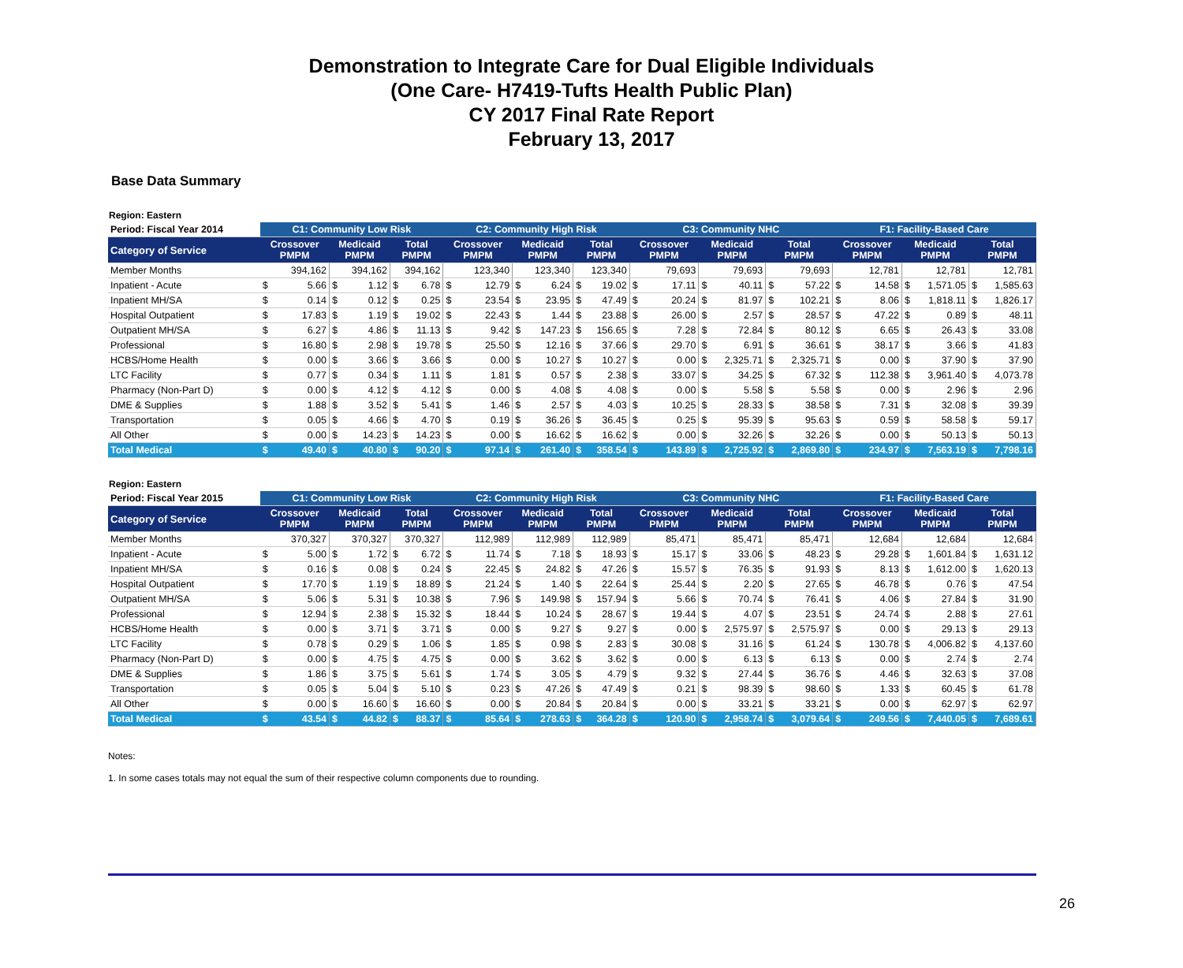Demonstration to Integrate Care for Dual Eligible Individuals
(One Care- H7419-Tufts Health Public Plan)
CY 2017 Final Rate Report
February 13, 2017
Base Data Summary
Region: Eastern
| Period: Fiscal Year 2014 | C1: Community Low Risk | | | | | | C2: Community High Risk | | | | | | C3: Community NHC | | | | | | F1: Facility-Based Care | | | | | |
| --- | --- | --- | --- | --- | --- | --- | --- | --- | --- | --- | --- | --- | --- | --- | --- | --- | --- | --- | --- | --- | --- | --- | --- | --- |
| Category of Service | Crossover PMPM | | Medicaid PMPM | | Total PMPM | | Crossover PMPM | | Medicaid PMPM | | Total PMPM | | Crossover PMPM | | Medicaid PMPM | | Total PMPM | | Crossover PMPM | | Medicaid PMPM | | Total PMPM | |
| Member Months | 394,162 | | 394,162 | | 394,162 | | 123,340 | | 123,340 | | 123,340 | | 79,693 | | 79,693 | | 79,693 | | 12,781 | | 12,781 | | 12,781 | |
| Inpatient - Acute | $ | 5.66 | $ | 1.12 | $ | 6.78 | $ | 12.79 | $ | 6.24 | $ | 19.02 | $ | 17.11 | $ | 40.11 | $ | 57.22 | $ | 14.58 | $ | 1,571.05 | $ | 1,585.63 |
| Inpatient MH/SA | $ | 0.14 | $ | 0.12 | $ | 0.25 | $ | 23.54 | $ | 23.95 | $ | 47.49 | $ | 20.24 | $ | 81.97 | $ | 102.21 | $ | 8.06 | $ | 1,818.11 | $ | 1,826.17 |
| Hospital Outpatient | $ | 17.83 | $ | 1.19 | $ | 19.02 | $ | 22.43 | $ | 1.44 | $ | 23.88 | $ | 26.00 | $ | 2.57 | $ | 28.57 | $ | 47.22 | $ | 0.89 | $ | 48.11 |
| Outpatient MH/SA | $ | 6.27 | $ | 4.86 | $ | 11.13 | $ | 9.42 | $ | 147.23 | $ | 156.65 | $ | 7.28 | $ | 72.84 | $ | 80.12 | $ | 6.65 | $ | 26.43 | $ | 33.08 |
| Professional | $ | 16.80 | $ | 2.98 | $ | 19.78 | $ | 25.50 | $ | 12.16 | $ | 37.66 | $ | 29.70 | $ | 6.91 | $ | 36.61 | $ | 38.17 | $ | 3.66 | $ | 41.83 |
| HCBS/Home Health | $ | 0.00 | $ | 3.66 | $ | 3.66 | $ | 0.00 | $ | 10.27 | $ | 10.27 | $ | 0.00 | $ | 2,325.71 | $ | 2,325.71 | $ | 0.00 | $ | 37.90 | $ | 37.90 |
| LTC Facility | $ | 0.77 | $ | 0.34 | $ | 1.11 | $ | 1.81 | $ | 0.57 | $ | 2.38 | $ | 33.07 | $ | 34.25 | $ | 67.32 | $ | 112.38 | $ | 3,961.40 | $ | 4,073.78 |
| Pharmacy (Non-Part D) | $ | 0.00 | $ | 4.12 | $ | 4.12 | $ | 0.00 | $ | 4.08 | $ | 4.08 | $ | 0.00 | $ | 5.58 | $ | 5.58 | $ | 0.00 | $ | 2.96 | $ | 2.96 |
| DME & Supplies | $ | 1.88 | $ | 3.52 | $ | 5.41 | $ | 1.46 | $ | 2.57 | $ | 4.03 | $ | 10.25 | $ | 28.33 | $ | 38.58 | $ | 7.31 | $ | 32.08 | $ | 39.39 |
| Transportation | $ | 0.05 | $ | 4.66 | $ | 4.70 | $ | 0.19 | $ | 36.26 | $ | 36.45 | $ | 0.25 | $ | 95.39 | $ | 95.63 | $ | 0.59 | $ | 58.58 | $ | 59.17 |
| All Other | $ | 0.00 | $ | 14.23 | $ | 14.23 | $ | 0.00 | $ | 16.62 | $ | 16.62 | $ | 0.00 | $ | 32.26 | $ | 32.26 | $ | 0.00 | $ | 50.13 | $ | 50.13 |
| Total Medical | $ | 49.40 | $ | 40.80 | $ | 90.20 | $ | 97.14 | $ | 261.40 | $ | 358.54 | $ | 143.89 | $ | 2,725.92 | $ | 2,869.80 | $ | 234.97 | $ | 7,563.19 | $ | 7,798.16 |
Region: Eastern
| Period: Fiscal Year 2015 | C1: Community Low Risk | | | | | | C2: Community High Risk | | | | | | C3: Community NHC | | | | | | F1: Facility-Based Care | | | | | |
| --- | --- | --- | --- | --- | --- | --- | --- | --- | --- | --- | --- | --- | --- | --- | --- | --- | --- | --- | --- | --- | --- | --- | --- | --- |
| Category of Service | Crossover PMPM | | Medicaid PMPM | | Total PMPM | | Crossover PMPM | | Medicaid PMPM | | Total PMPM | | Crossover PMPM | | Medicaid PMPM | | Total PMPM | | Crossover PMPM | | Medicaid PMPM | | Total PMPM | |
| Member Months | 370,327 | | 370,327 | | 370,327 | | 112,989 | | 112,989 | | 112,989 | | 85,471 | | 85,471 | | 85,471 | | 12,684 | | 12,684 | | 12,684 | |
| Inpatient - Acute | $ | 5.00 | $ | 1.72 | $ | 6.72 | $ | 11.74 | $ | 7.18 | $ | 18.93 | $ | 15.17 | $ | 33.06 | $ | 48.23 | $ | 29.28 | $ | 1,601.84 | $ | 1,631.12 |
| Inpatient MH/SA | $ | 0.16 | $ | 0.08 | $ | 0.24 | $ | 22.45 | $ | 24.82 | $ | 47.26 | $ | 15.57 | $ | 76.35 | $ | 91.93 | $ | 8.13 | $ | 1,612.00 | $ | 1,620.13 |
| Hospital Outpatient | $ | 17.70 | $ | 1.19 | $ | 18.89 | $ | 21.24 | $ | 1.40 | $ | 22.64 | $ | 25.44 | $ | 2.20 | $ | 27.65 | $ | 46.78 | $ | 0.76 | $ | 47.54 |
| Outpatient MH/SA | $ | 5.06 | $ | 5.31 | $ | 10.38 | $ | 7.96 | $ | 149.98 | $ | 157.94 | $ | 5.66 | $ | 70.74 | $ | 76.41 | $ | 4.06 | $ | 27.84 | $ | 31.90 |
| Professional | $ | 12.94 | $ | 2.38 | $ | 15.32 | $ | 18.44 | $ | 10.24 | $ | 28.67 | $ | 19.44 | $ | 4.07 | $ | 23.51 | $ | 24.74 | $ | 2.88 | $ | 27.61 |
| HCBS/Home Health | $ | 0.00 | $ | 3.71 | $ | 3.71 | $ | 0.00 | $ | 9.27 | $ | 9.27 | $ | 0.00 | $ | 2,575.97 | $ | 2,575.97 | $ | 0.00 | $ | 29.13 | $ | 29.13 |
| LTC Facility | $ | 0.78 | $ | 0.29 | $ | 1.06 | $ | 1.85 | $ | 0.98 | $ | 2.83 | $ | 30.08 | $ | 31.16 | $ | 61.24 | $ | 130.78 | $ | 4,006.82 | $ | 4,137.60 |
| Pharmacy (Non-Part D) | $ | 0.00 | $ | 4.75 | $ | 4.75 | $ | 0.00 | $ | 3.62 | $ | 3.62 | $ | 0.00 | $ | 6.13 | $ | 6.13 | $ | 0.00 | $ | 2.74 | $ | 2.74 |
| DME & Supplies | $ | 1.86 | $ | 3.75 | $ | 5.61 | $ | 1.74 | $ | 3.05 | $ | 4.79 | $ | 9.32 | $ | 27.44 | $ | 36.76 | $ | 4.46 | $ | 32.63 | $ | 37.08 |
| Transportation | $ | 0.05 | $ | 5.04 | $ | 5.10 | $ | 0.23 | $ | 47.26 | $ | 47.49 | $ | 0.21 | $ | 98.39 | $ | 98.60 | $ | 1.33 | $ | 60.45 | $ | 61.78 |
| All Other | $ | 0.00 | $ | 16.60 | $ | 16.60 | $ | 0.00 | $ | 20.84 | $ | 20.84 | $ | 0.00 | $ | 33.21 | $ | 33.21 | $ | 0.00 | $ | 62.97 | $ | 62.97 |
| Total Medical | $ | 43.54 | $ | 44.82 | $ | 88.37 | $ | 85.64 | $ | 278.63 | $ | 364.28 | $ | 120.90 | $ | 2,958.74 | $ | 3,079.64 | $ | 249.56 | $ | 7,440.05 | $ | 7,689.61 |
Notes:
1. In some cases totals may not equal the sum of their respective column components due to rounding.
26